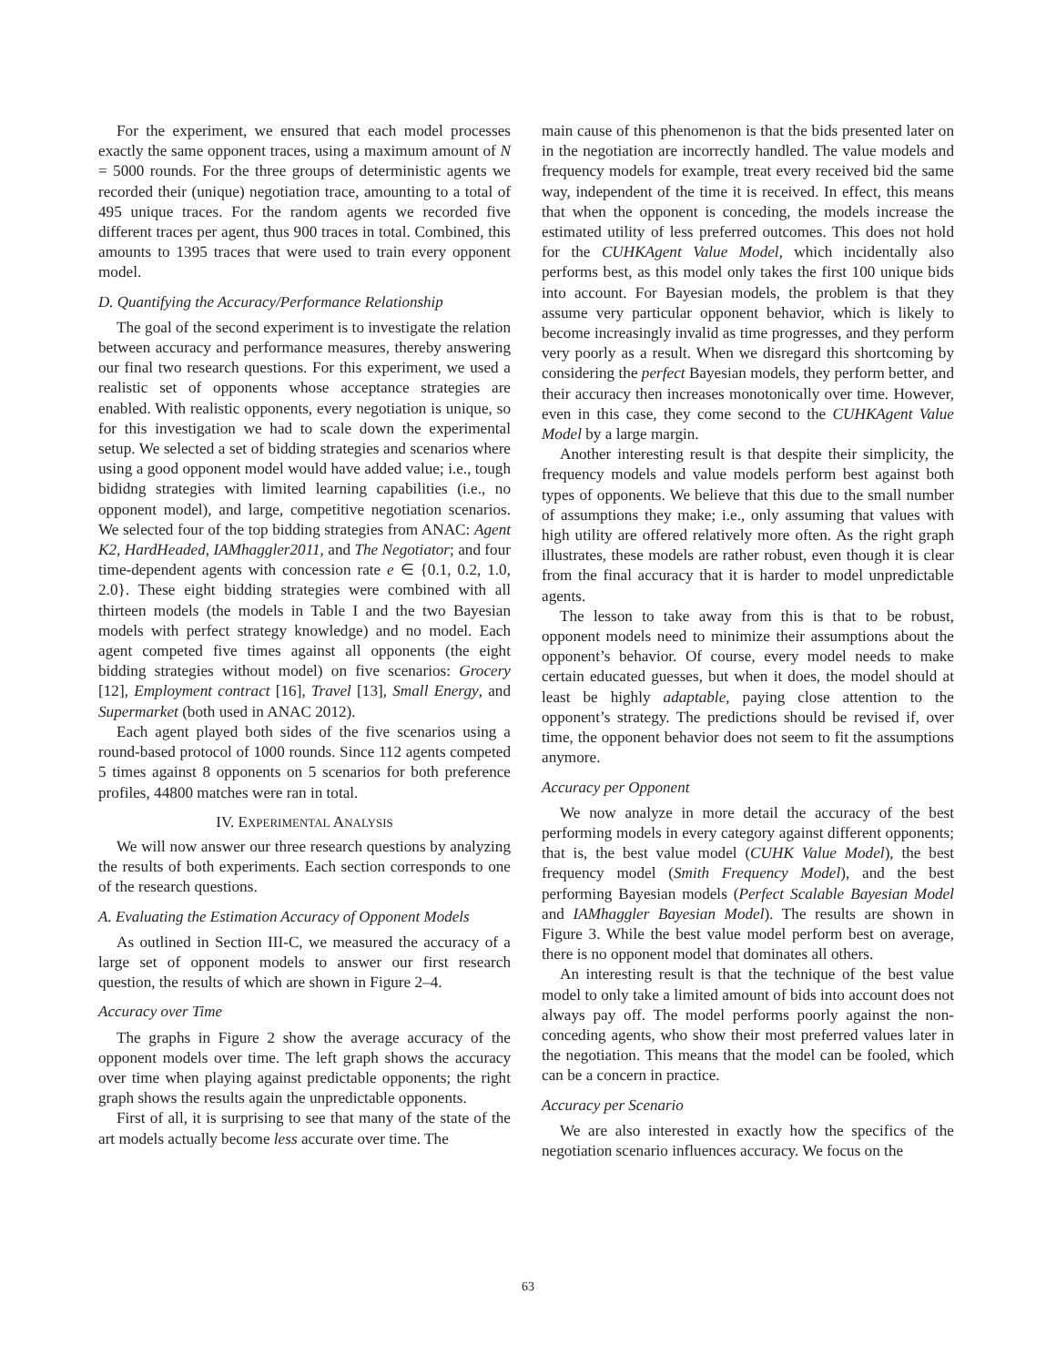For the experiment, we ensured that each model processes exactly the same opponent traces, using a maximum amount of N = 5000 rounds. For the three groups of deterministic agents we recorded their (unique) negotiation trace, amounting to a total of 495 unique traces. For the random agents we recorded five different traces per agent, thus 900 traces in total. Combined, this amounts to 1395 traces that were used to train every opponent model.
D. Quantifying the Accuracy/Performance Relationship
The goal of the second experiment is to investigate the relation between accuracy and performance measures, thereby answering our final two research questions. For this experiment, we used a realistic set of opponents whose acceptance strategies are enabled. With realistic opponents, every negotiation is unique, so for this investigation we had to scale down the experimental setup. We selected a set of bidding strategies and scenarios where using a good opponent model would have added value; i.e., tough bididng strategies with limited learning capabilities (i.e., no opponent model), and large, competitive negotiation scenarios. We selected four of the top bidding strategies from ANAC: Agent K2, HardHeaded, IAMhaggler2011, and The Negotiator; and four time-dependent agents with concession rate e ∈ {0.1, 0.2, 1.0, 2.0}. These eight bidding strategies were combined with all thirteen models (the models in Table I and the two Bayesian models with perfect strategy knowledge) and no model. Each agent competed five times against all opponents (the eight bidding strategies without model) on five scenarios: Grocery [12], Employment contract [16], Travel [13], Small Energy, and Supermarket (both used in ANAC 2012).
Each agent played both sides of the five scenarios using a round-based protocol of 1000 rounds. Since 112 agents competed 5 times against 8 opponents on 5 scenarios for both preference profiles, 44800 matches were ran in total.
IV. EXPERIMENTAL ANALYSIS
We will now answer our three research questions by analyzing the results of both experiments. Each section corresponds to one of the research questions.
A. Evaluating the Estimation Accuracy of Opponent Models
As outlined in Section III-C, we measured the accuracy of a large set of opponent models to answer our first research question, the results of which are shown in Figure 2–4.
Accuracy over Time
The graphs in Figure 2 show the average accuracy of the opponent models over time. The left graph shows the accuracy over time when playing against predictable opponents; the right graph shows the results again the unpredictable opponents.
First of all, it is surprising to see that many of the state of the art models actually become less accurate over time. The
main cause of this phenomenon is that the bids presented later on in the negotiation are incorrectly handled. The value models and frequency models for example, treat every received bid the same way, independent of the time it is received. In effect, this means that when the opponent is conceding, the models increase the estimated utility of less preferred outcomes. This does not hold for the CUHKAgent Value Model, which incidentally also performs best, as this model only takes the first 100 unique bids into account. For Bayesian models, the problem is that they assume very particular opponent behavior, which is likely to become increasingly invalid as time progresses, and they perform very poorly as a result. When we disregard this shortcoming by considering the perfect Bayesian models, they perform better, and their accuracy then increases monotonically over time. However, even in this case, they come second to the CUHKAgent Value Model by a large margin.
Another interesting result is that despite their simplicity, the frequency models and value models perform best against both types of opponents. We believe that this due to the small number of assumptions they make; i.e., only assuming that values with high utility are offered relatively more often. As the right graph illustrates, these models are rather robust, even though it is clear from the final accuracy that it is harder to model unpredictable agents.
The lesson to take away from this is that to be robust, opponent models need to minimize their assumptions about the opponent’s behavior. Of course, every model needs to make certain educated guesses, but when it does, the model should at least be highly adaptable, paying close attention to the opponent’s strategy. The predictions should be revised if, over time, the opponent behavior does not seem to fit the assumptions anymore.
Accuracy per Opponent
We now analyze in more detail the accuracy of the best performing models in every category against different opponents; that is, the best value model (CUHK Value Model), the best frequency model (Smith Frequency Model), and the best performing Bayesian models (Perfect Scalable Bayesian Model and IAMhaggler Bayesian Model). The results are shown in Figure 3. While the best value model perform best on average, there is no opponent model that dominates all others.
An interesting result is that the technique of the best value model to only take a limited amount of bids into account does not always pay off. The model performs poorly against the non-conceding agents, who show their most preferred values later in the negotiation. This means that the model can be fooled, which can be a concern in practice.
Accuracy per Scenario
We are also interested in exactly how the specifics of the negotiation scenario influences accuracy. We focus on the
63